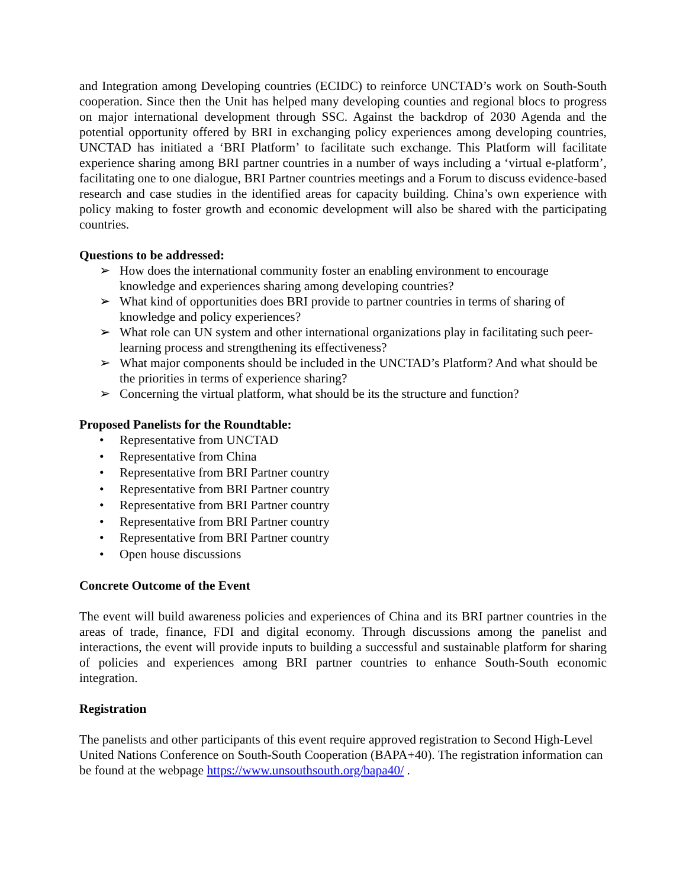and Integration among Developing countries (ECIDC) to reinforce UNCTAD’s work on South-South cooperation. Since then the Unit has helped many developing counties and regional blocs to progress on major international development through SSC. Against the backdrop of 2030 Agenda and the potential opportunity offered by BRI in exchanging policy experiences among developing countries, UNCTAD has initiated a ‘BRI Platform’ to facilitate such exchange. This Platform will facilitate experience sharing among BRI partner countries in a number of ways including a ‘virtual e-platform’, facilitating one to one dialogue, BRI Partner countries meetings and a Forum to discuss evidence-based research and case studies in the identified areas for capacity building. China’s own experience with policy making to foster growth and economic development will also be shared with the participating countries.
Questions to be addressed:
➢ How does the international community foster an enabling environment to encourage knowledge and experiences sharing among developing countries?
➢ What kind of opportunities does BRI provide to partner countries in terms of sharing of knowledge and policy experiences?
➢ What role can UN system and other international organizations play in facilitating such peer-learning process and strengthening its effectiveness?
➢ What major components should be included in the UNCTAD’s Platform? And what should be the priorities in terms of experience sharing?
➢ Concerning the virtual platform, what should be its the structure and function?
Proposed Panelists for the Roundtable:
• Representative from UNCTAD
• Representative from China
• Representative from BRI Partner country
• Representative from BRI Partner country
• Representative from BRI Partner country
• Representative from BRI Partner country
• Representative from BRI Partner country
• Open house discussions
Concrete Outcome of the Event
The event will build awareness policies and experiences of China and its BRI partner countries in the areas of trade, finance, FDI and digital economy. Through discussions among the panelist and interactions, the event will provide inputs to building a successful and sustainable platform for sharing of policies and experiences among BRI partner countries to enhance South-South economic integration.
Registration
The panelists and other participants of this event require approved registration to Second High-Level United Nations Conference on South-South Cooperation (BAPA+40). The registration information can be found at the webpage https://www.unsouthsouth.org/bapa40/ .